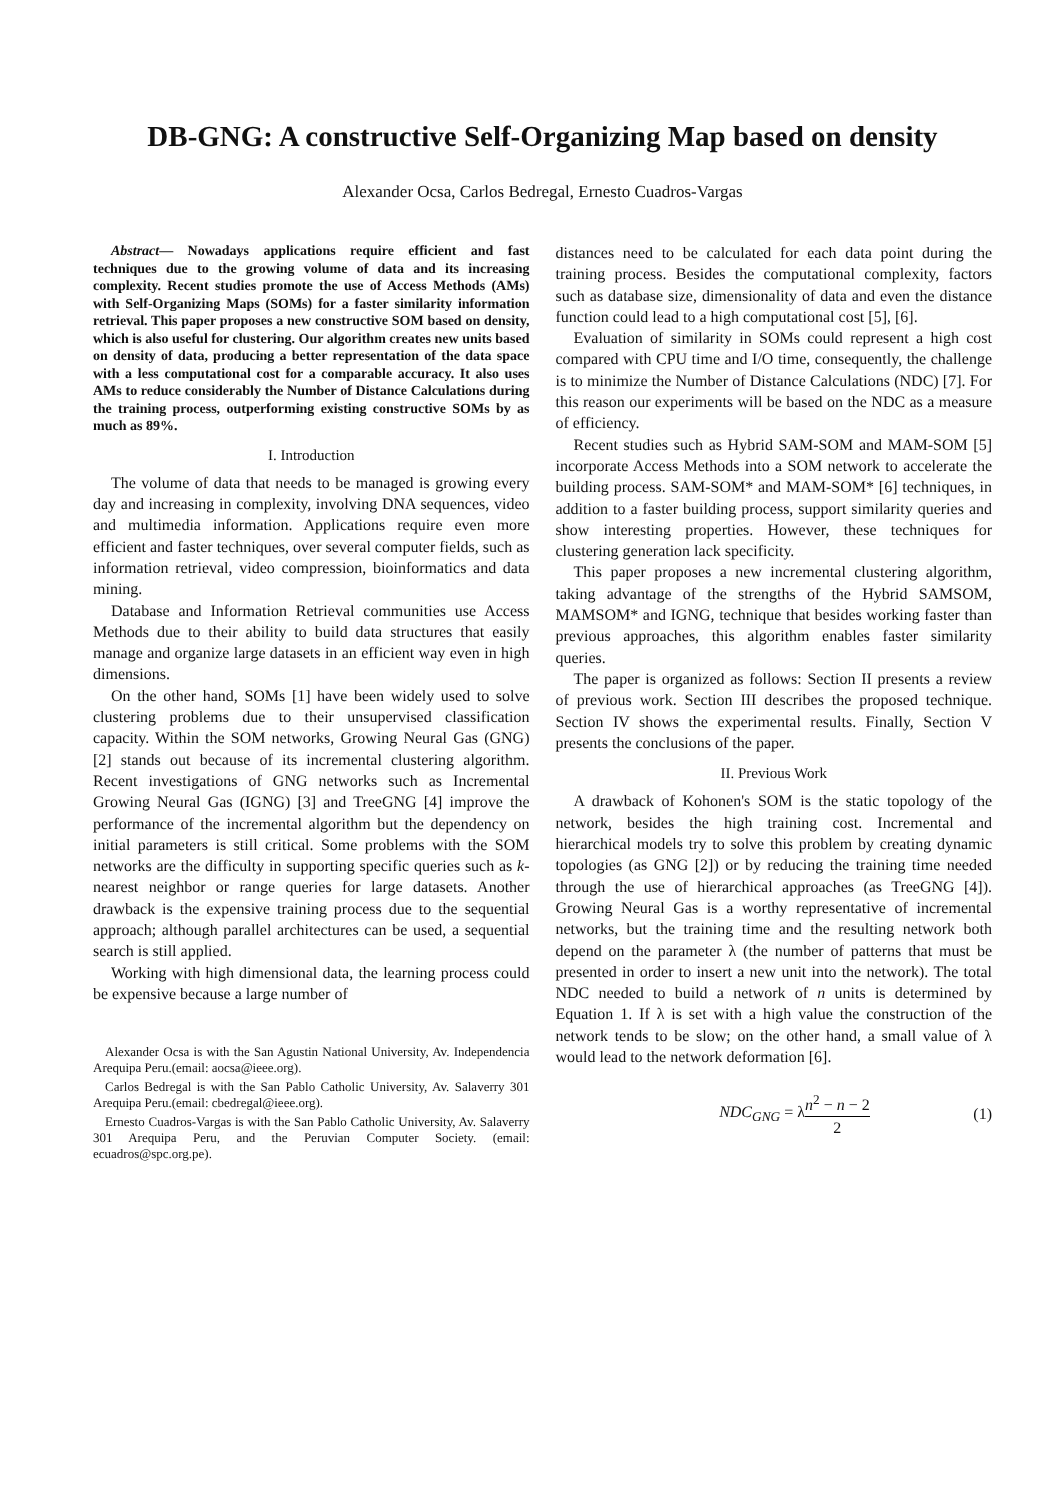DB-GNG: A constructive Self-Organizing Map based on density
Alexander Ocsa, Carlos Bedregal, Ernesto Cuadros-Vargas
Abstract— Nowadays applications require efficient and fast techniques due to the growing volume of data and its increasing complexity. Recent studies promote the use of Access Methods (AMs) with Self-Organizing Maps (SOMs) for a faster similarity information retrieval. This paper proposes a new constructive SOM based on density, which is also useful for clustering. Our algorithm creates new units based on density of data, producing a better representation of the data space with a less computational cost for a comparable accuracy. It also uses AMs to reduce considerably the Number of Distance Calculations during the training process, outperforming existing constructive SOMs by as much as 89%.
I. Introduction
The volume of data that needs to be managed is growing every day and increasing in complexity, involving DNA sequences, video and multimedia information. Applications require even more efficient and faster techniques, over several computer fields, such as information retrieval, video compression, bioinformatics and data mining.
Database and Information Retrieval communities use Access Methods due to their ability to build data structures that easily manage and organize large datasets in an efficient way even in high dimensions.
On the other hand, SOMs [1] have been widely used to solve clustering problems due to their unsupervised classification capacity. Within the SOM networks, Growing Neural Gas (GNG) [2] stands out because of its incremental clustering algorithm. Recent investigations of GNG networks such as Incremental Growing Neural Gas (IGNG) [3] and TreeGNG [4] improve the performance of the incremental algorithm but the dependency on initial parameters is still critical. Some problems with the SOM networks are the difficulty in supporting specific queries such as k-nearest neighbor or range queries for large datasets. Another drawback is the expensive training process due to the sequential approach; although parallel architectures can be used, a sequential search is still applied.
Working with high dimensional data, the learning process could be expensive because a large number of
Alexander Ocsa is with the San Agustin National University, Av. Independencia Arequipa Peru.(email: aocsa@ieee.org).
Carlos Bedregal is with the San Pablo Catholic University, Av. Salaverry 301 Arequipa Peru.(email: cbedregal@ieee.org).
Ernesto Cuadros-Vargas is with the San Pablo Catholic University, Av. Salaverry 301 Arequipa Peru, and the Peruvian Computer Society. (email: ecuadros@spc.org.pe).
distances need to be calculated for each data point during the training process. Besides the computational complexity, factors such as database size, dimensionality of data and even the distance function could lead to a high computational cost [5], [6].
Evaluation of similarity in SOMs could represent a high cost compared with CPU time and I/O time, consequently, the challenge is to minimize the Number of Distance Calculations (NDC) [7]. For this reason our experiments will be based on the NDC as a measure of efficiency.
Recent studies such as Hybrid SAM-SOM and MAM-SOM [5] incorporate Access Methods into a SOM network to accelerate the building process. SAM-SOM* and MAM-SOM* [6] techniques, in addition to a faster building process, support similarity queries and show interesting properties. However, these techniques for clustering generation lack specificity.
This paper proposes a new incremental clustering algorithm, taking advantage of the strengths of the Hybrid SAMSOM, MAMSOM* and IGNG, technique that besides working faster than previous approaches, this algorithm enables faster similarity queries.
The paper is organized as follows: Section II presents a review of previous work. Section III describes the proposed technique. Section IV shows the experimental results. Finally, Section V presents the conclusions of the paper.
II. Previous Work
A drawback of Kohonen's SOM is the static topology of the network, besides the high training cost. Incremental and hierarchical models try to solve this problem by creating dynamic topologies (as GNG [2]) or by reducing the training time needed through the use of hierarchical approaches (as TreeGNG [4]). Growing Neural Gas is a worthy representative of incremental networks, but the training time and the resulting network both depend on the parameter λ (the number of patterns that must be presented in order to insert a new unit into the network). The total NDC needed to build a network of n units is determined by Equation 1. If λ is set with a high value the construction of the network tends to be slow; on the other hand, a small value of λ would lead to the network deformation [6].
NDC<sub>GNG</sub> = λn<sup>2</sup> − n − 2 2 (1)